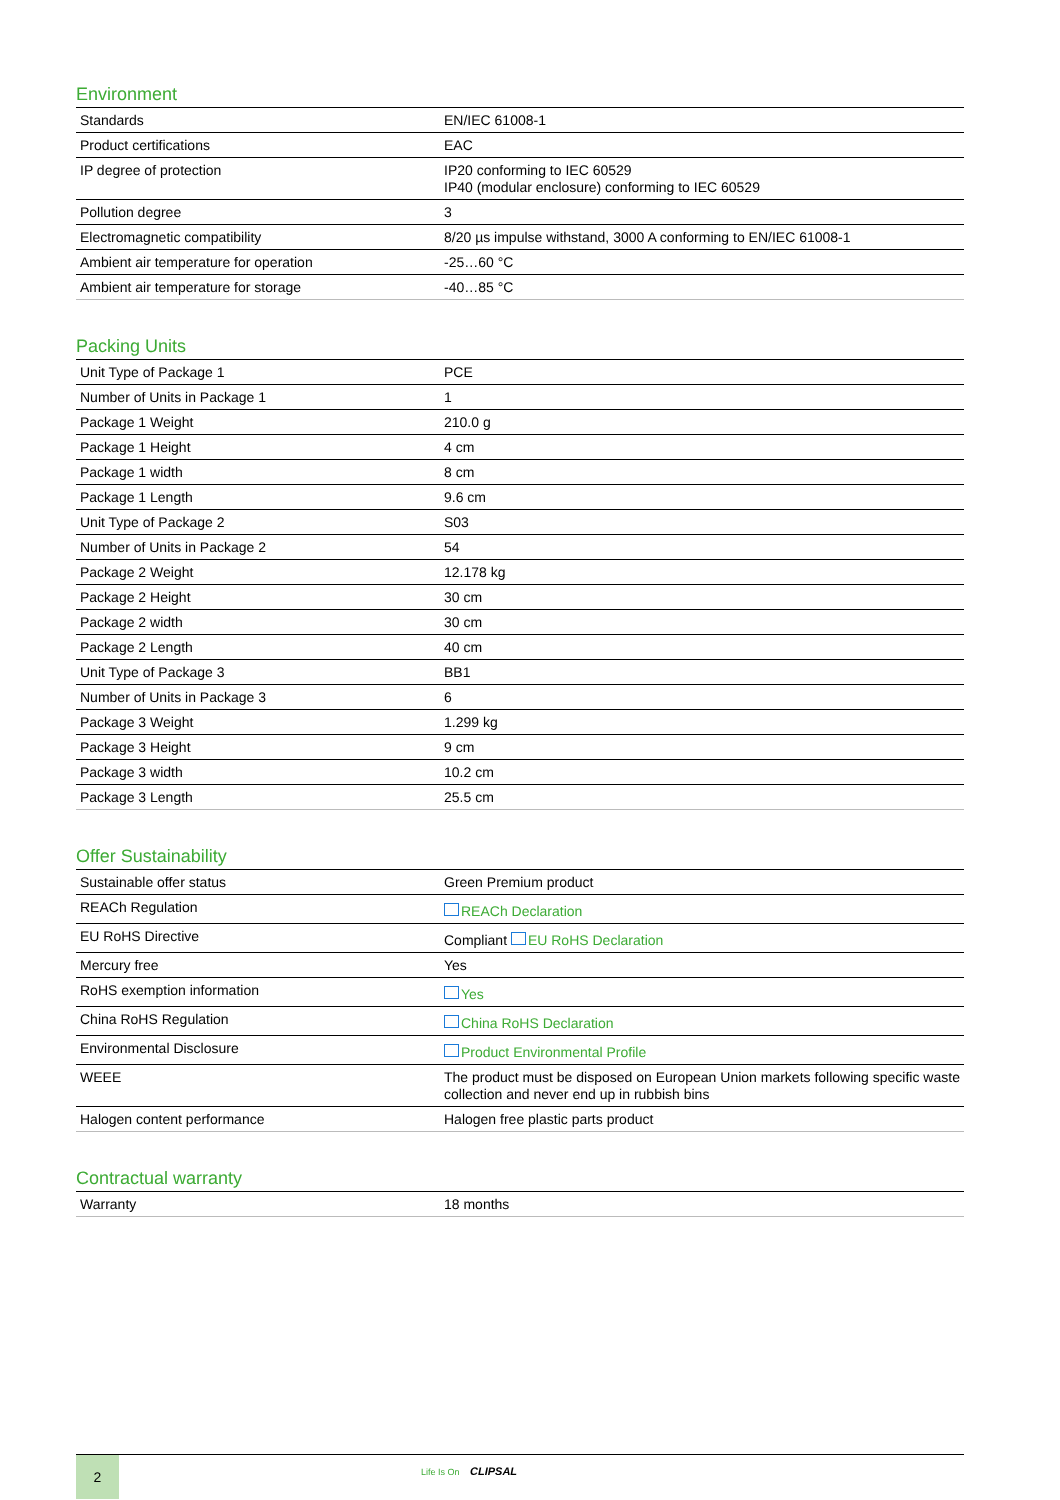Environment
| Standards | EN/IEC 61008-1 |
| Product certifications | EAC |
| IP degree of protection | IP20 conforming to IEC 60529 IP40 (modular enclosure) conforming to IEC 60529 |
| Pollution degree | 3 |
| Electromagnetic compatibility | 8/20 µs impulse withstand, 3000 A conforming to EN/IEC 61008-1 |
| Ambient air temperature for operation | -25…60 °C |
| Ambient air temperature for storage | -40…85 °C |
Packing Units
| Unit Type of Package 1 | PCE |
| Number of Units in Package 1 | 1 |
| Package 1 Weight | 210.0 g |
| Package 1 Height | 4 cm |
| Package 1 width | 8 cm |
| Package 1 Length | 9.6 cm |
| Unit Type of Package 2 | S03 |
| Number of Units in Package 2 | 54 |
| Package 2 Weight | 12.178 kg |
| Package 2 Height | 30 cm |
| Package 2 width | 30 cm |
| Package 2 Length | 40 cm |
| Unit Type of Package 3 | BB1 |
| Number of Units in Package 3 | 6 |
| Package 3 Weight | 1.299 kg |
| Package 3 Height | 9 cm |
| Package 3 width | 10.2 cm |
| Package 3 Length | 25.5 cm |
Offer Sustainability
| Sustainable offer status | Green Premium product |
| REACh Regulation | REACh Declaration |
| EU RoHS Directive | Compliant EU RoHS Declaration |
| Mercury free | Yes |
| RoHS exemption information | Yes |
| China RoHS Regulation | China RoHS Declaration |
| Environmental Disclosure | Product Environmental Profile |
| WEEE | The product must be disposed on European Union markets following specific waste collection and never end up in rubbish bins |
| Halogen content performance | Halogen free plastic parts product |
Contractual warranty
| Warranty | 18 months |
2
Life Is On CLIPSAL